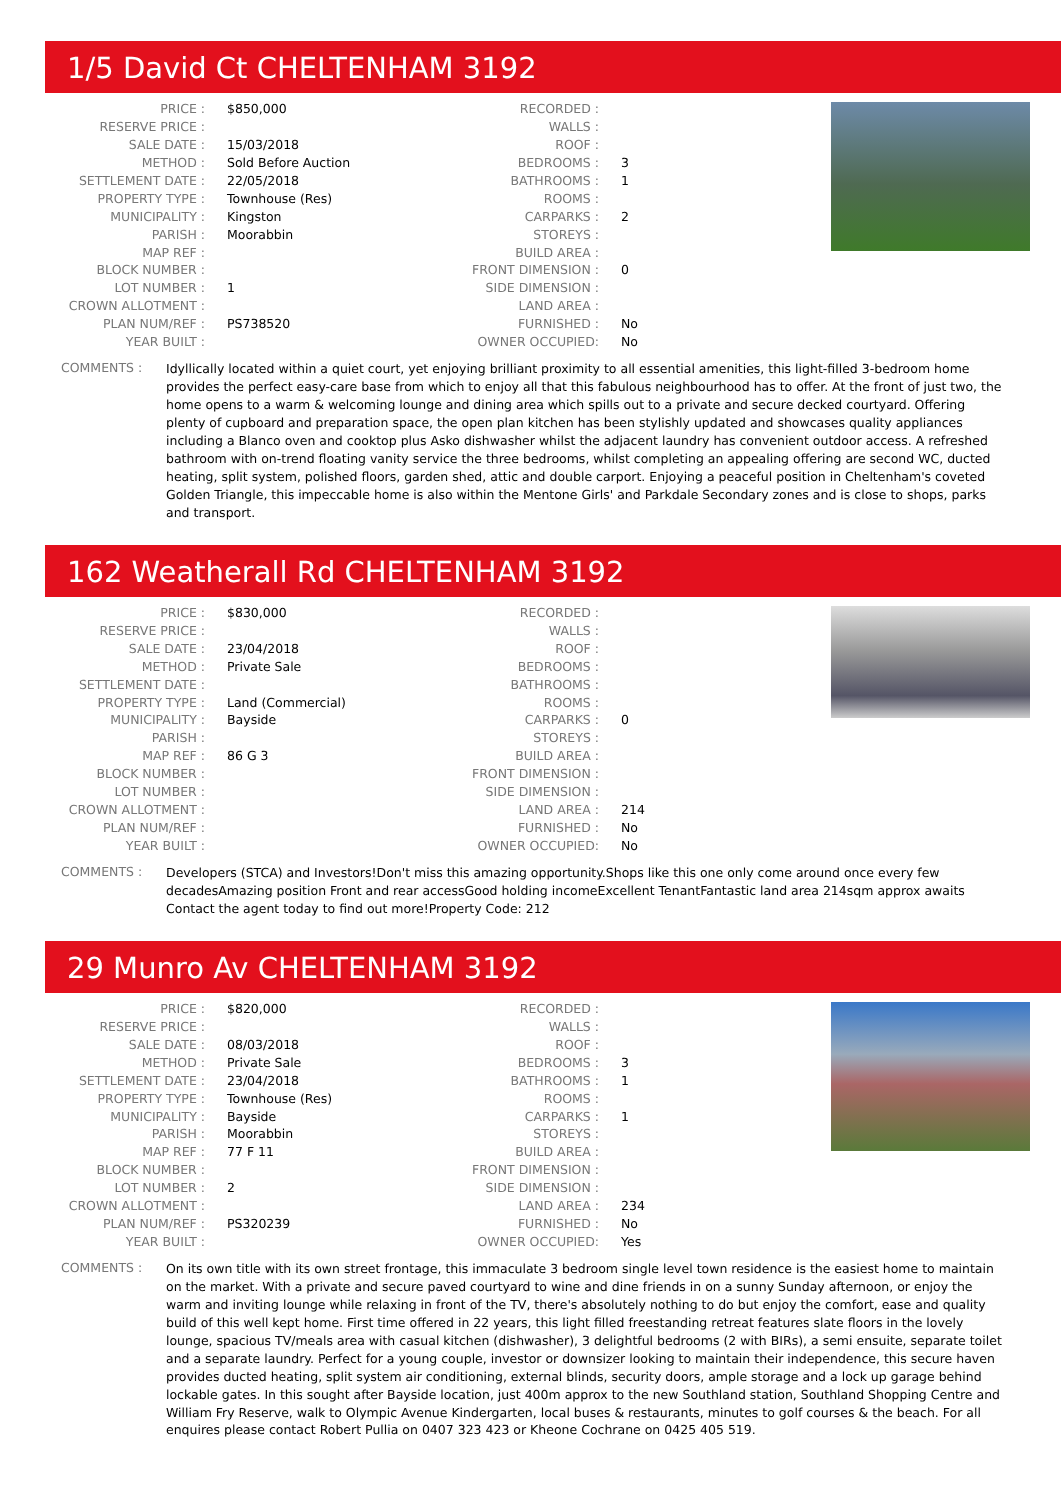1/5 David Ct CHELTENHAM 3192
| PRICE : | $850,000 |
| RESERVE PRICE : | |
| SALE DATE : | 15/03/2018 |
| METHOD : | Sold Before Auction |
| SETTLEMENT DATE : | 22/05/2018 |
| PROPERTY TYPE : | Townhouse (Res) |
| MUNICIPALITY : | Kingston |
| PARISH : | Moorabbin |
| MAP REF : | |
| BLOCK NUMBER : | |
| LOT NUMBER : | 1 |
| CROWN ALLOTMENT : | |
| PLAN NUM/REF : | PS738520 |
| YEAR BUILT : | |
| RECORDED : | |
| WALLS : | |
| ROOF : | |
| BEDROOMS : | 3 |
| BATHROOMS : | 1 |
| ROOMS : | |
| CARPARKS : | 2 |
| STOREYS : | |
| BUILD AREA : | |
| FRONT DIMENSION : | 0 |
| SIDE DIMENSION : | |
| LAND AREA : | |
| FURNISHED : | No |
| OWNER OCCUPIED: | No |
COMMENTS :
Idyllically located within a quiet court, yet enjoying brilliant proximity to all essential amenities, this light-filled 3-bedroom home provides the perfect easy-care base from which to enjoy all that this fabulous neighbourhood has to offer. At the front of just two, the home opens to a warm & welcoming lounge and dining area which spills out to a private and secure decked courtyard. Offering plenty of cupboard and preparation space, the open plan kitchen has been stylishly updated and showcases quality appliances including a Blanco oven and cooktop plus Asko dishwasher whilst the adjacent laundry has convenient outdoor access. A refreshed bathroom with on-trend floating vanity service the three bedrooms, whilst completing an appealing offering are second WC, ducted heating, split system, polished floors, garden shed, attic and double carport. Enjoying a peaceful position in Cheltenham's coveted Golden Triangle, this impeccable home is also within the Mentone Girls' and Parkdale Secondary zones and is close to shops, parks and transport.
162 Weatherall Rd CHELTENHAM 3192
| PRICE : | $830,000 |
| RESERVE PRICE : | |
| SALE DATE : | 23/04/2018 |
| METHOD : | Private Sale |
| SETTLEMENT DATE : | |
| PROPERTY TYPE : | Land (Commercial) |
| MUNICIPALITY : | Bayside |
| PARISH : | |
| MAP REF : | 86 G 3 |
| BLOCK NUMBER : | |
| LOT NUMBER : | |
| CROWN ALLOTMENT : | |
| PLAN NUM/REF : | |
| YEAR BUILT : | |
| RECORDED : | |
| WALLS : | |
| ROOF : | |
| BEDROOMS : | |
| BATHROOMS : | |
| ROOMS : | |
| CARPARKS : | 0 |
| STOREYS : | |
| BUILD AREA : | |
| FRONT DIMENSION : | |
| SIDE DIMENSION : | |
| LAND AREA : | 214 |
| FURNISHED : | No |
| OWNER OCCUPIED: | No |
COMMENTS :
Developers (STCA) and Investors!Don't miss this amazing opportunity.Shops like this one only come around once every few decadesAmazing position Front and rear accessGood holding incomeExcellent TenantFantastic land area 214sqm approx awaits Contact the agent today to find out more!Property Code: 212
29 Munro Av CHELTENHAM 3192
| PRICE : | $820,000 |
| RESERVE PRICE : | |
| SALE DATE : | 08/03/2018 |
| METHOD : | Private Sale |
| SETTLEMENT DATE : | 23/04/2018 |
| PROPERTY TYPE : | Townhouse (Res) |
| MUNICIPALITY : | Bayside |
| PARISH : | Moorabbin |
| MAP REF : | 77 F 11 |
| BLOCK NUMBER : | |
| LOT NUMBER : | 2 |
| CROWN ALLOTMENT : | |
| PLAN NUM/REF : | PS320239 |
| YEAR BUILT : | |
| RECORDED : | |
| WALLS : | |
| ROOF : | |
| BEDROOMS : | 3 |
| BATHROOMS : | 1 |
| ROOMS : | |
| CARPARKS : | 1 |
| STOREYS : | |
| BUILD AREA : | |
| FRONT DIMENSION : | |
| SIDE DIMENSION : | |
| LAND AREA : | 234 |
| FURNISHED : | No |
| OWNER OCCUPIED: | Yes |
COMMENTS :
On its own title with its own street frontage, this immaculate 3 bedroom single level town residence is the easiest home to maintain on the market. With a private and secure paved courtyard to wine and dine friends in on a sunny Sunday afternoon, or enjoy the warm and inviting lounge while relaxing in front of the TV, there's absolutely nothing to do but enjoy the comfort, ease and quality build of this well kept home. First time offered in 22 years, this light filled freestanding retreat features slate floors in the lovely lounge, spacious TV/meals area with casual kitchen (dishwasher), 3 delightful bedrooms (2 with BIRs), a semi ensuite, separate toilet and a separate laundry. Perfect for a young couple, investor or downsizer looking to maintain their independence, this secure haven provides ducted heating, split system air conditioning, external blinds, security doors, ample storage and a lock up garage behind lockable gates. In this sought after Bayside location, just 400m approx to the new Southland station, Southland Shopping Centre and William Fry Reserve, walk to Olympic Avenue Kindergarten, local buses & restaurants, minutes to golf courses & the beach. For all enquires please contact Robert Pullia on 0407 323 423 or Kheone Cochrane on 0425 405 519.